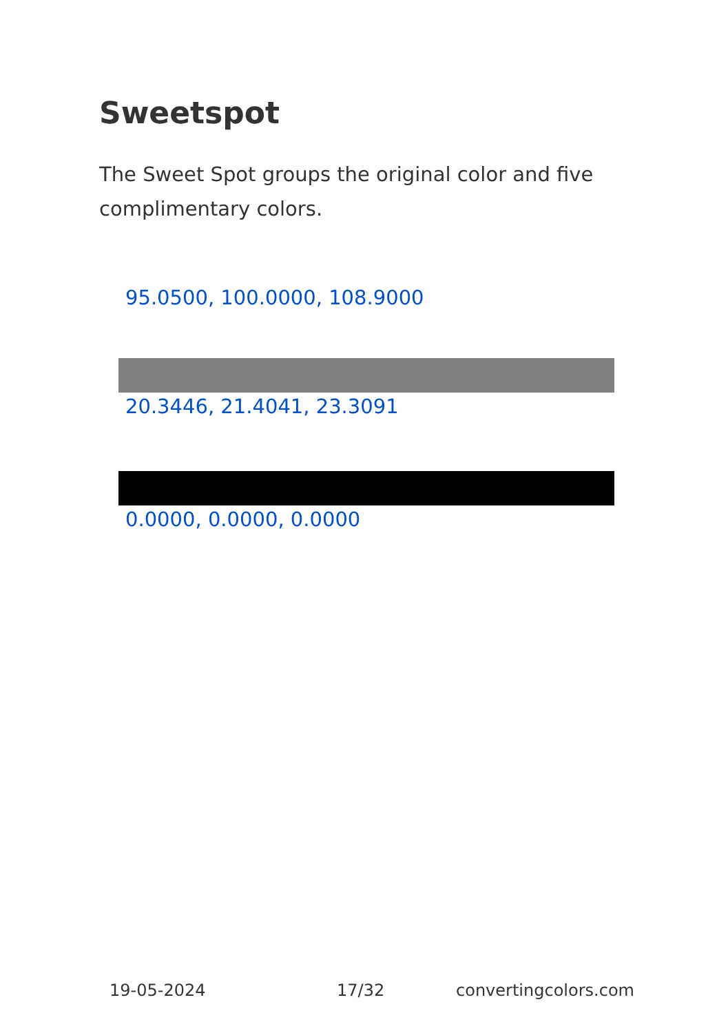Sweetspot
The Sweet Spot groups the original color and five complimentary colors.
95.0500, 100.0000, 108.9000
20.3446, 21.4041, 23.3091
0.0000, 0.0000, 0.0000
19-05-2024 17/32 convertingcolors.com